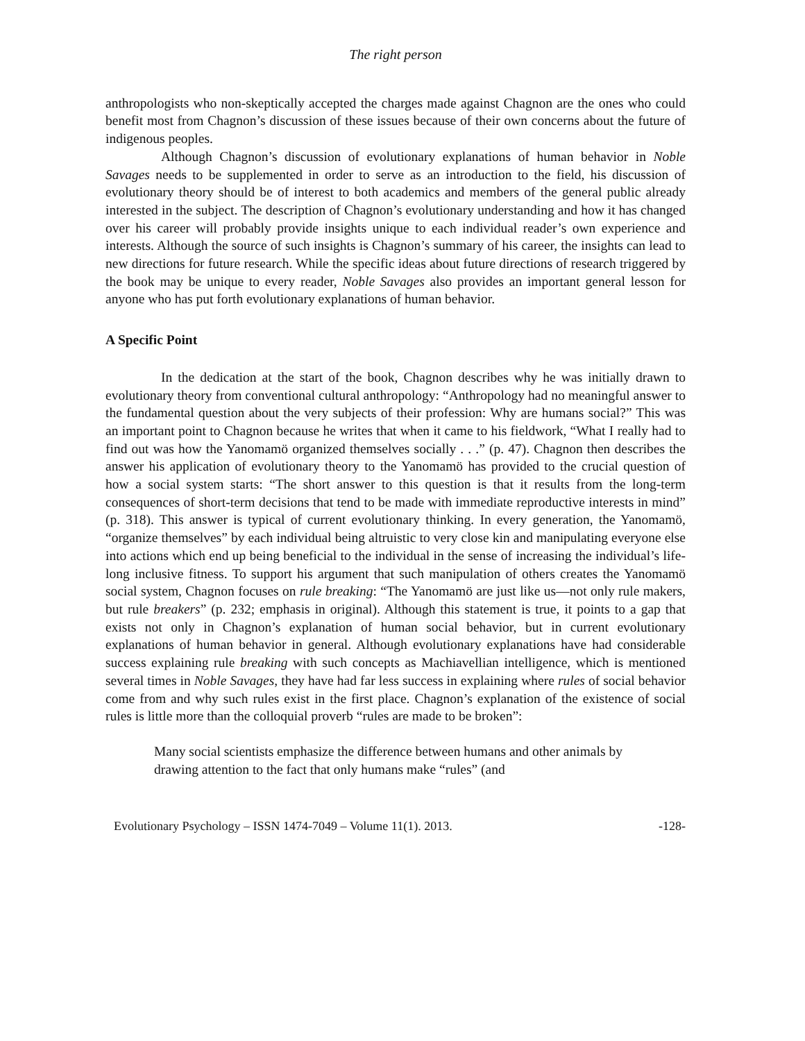The right person
anthropologists who non-skeptically accepted the charges made against Chagnon are the ones who could benefit most from Chagnon’s discussion of these issues because of their own concerns about the future of indigenous peoples.
Although Chagnon’s discussion of evolutionary explanations of human behavior in Noble Savages needs to be supplemented in order to serve as an introduction to the field, his discussion of evolutionary theory should be of interest to both academics and members of the general public already interested in the subject. The description of Chagnon’s evolutionary understanding and how it has changed over his career will probably provide insights unique to each individual reader’s own experience and interests. Although the source of such insights is Chagnon’s summary of his career, the insights can lead to new directions for future research. While the specific ideas about future directions of research triggered by the book may be unique to every reader, Noble Savages also provides an important general lesson for anyone who has put forth evolutionary explanations of human behavior.
A Specific Point
In the dedication at the start of the book, Chagnon describes why he was initially drawn to evolutionary theory from conventional cultural anthropology: “Anthropology had no meaningful answer to the fundamental question about the very subjects of their profession: Why are humans social?” This was an important point to Chagnon because he writes that when it came to his fieldwork, “What I really had to find out was how the Yanomamö organized themselves socially . . .” (p. 47). Chagnon then describes the answer his application of evolutionary theory to the Yanomamö has provided to the crucial question of how a social system starts: “The short answer to this question is that it results from the long-term consequences of short-term decisions that tend to be made with immediate reproductive interests in mind” (p. 318). This answer is typical of current evolutionary thinking. In every generation, the Yanomamö, “organize themselves” by each individual being altruistic to very close kin and manipulating everyone else into actions which end up being beneficial to the individual in the sense of increasing the individual’s life-long inclusive fitness. To support his argument that such manipulation of others creates the Yanomamö social system, Chagnon focuses on rule breaking: “The Yanomamö are just like us—not only rule makers, but rule breakers” (p. 232; emphasis in original). Although this statement is true, it points to a gap that exists not only in Chagnon’s explanation of human social behavior, but in current evolutionary explanations of human behavior in general. Although evolutionary explanations have had considerable success explaining rule breaking with such concepts as Machiavellian intelligence, which is mentioned several times in Noble Savages, they have had far less success in explaining where rules of social behavior come from and why such rules exist in the first place. Chagnon’s explanation of the existence of social rules is little more than the colloquial proverb “rules are made to be broken”:
Many social scientists emphasize the difference between humans and other animals by drawing attention to the fact that only humans make “rules” (and
Evolutionary Psychology – ISSN 1474-7049 – Volume 11(1). 2013. -128-